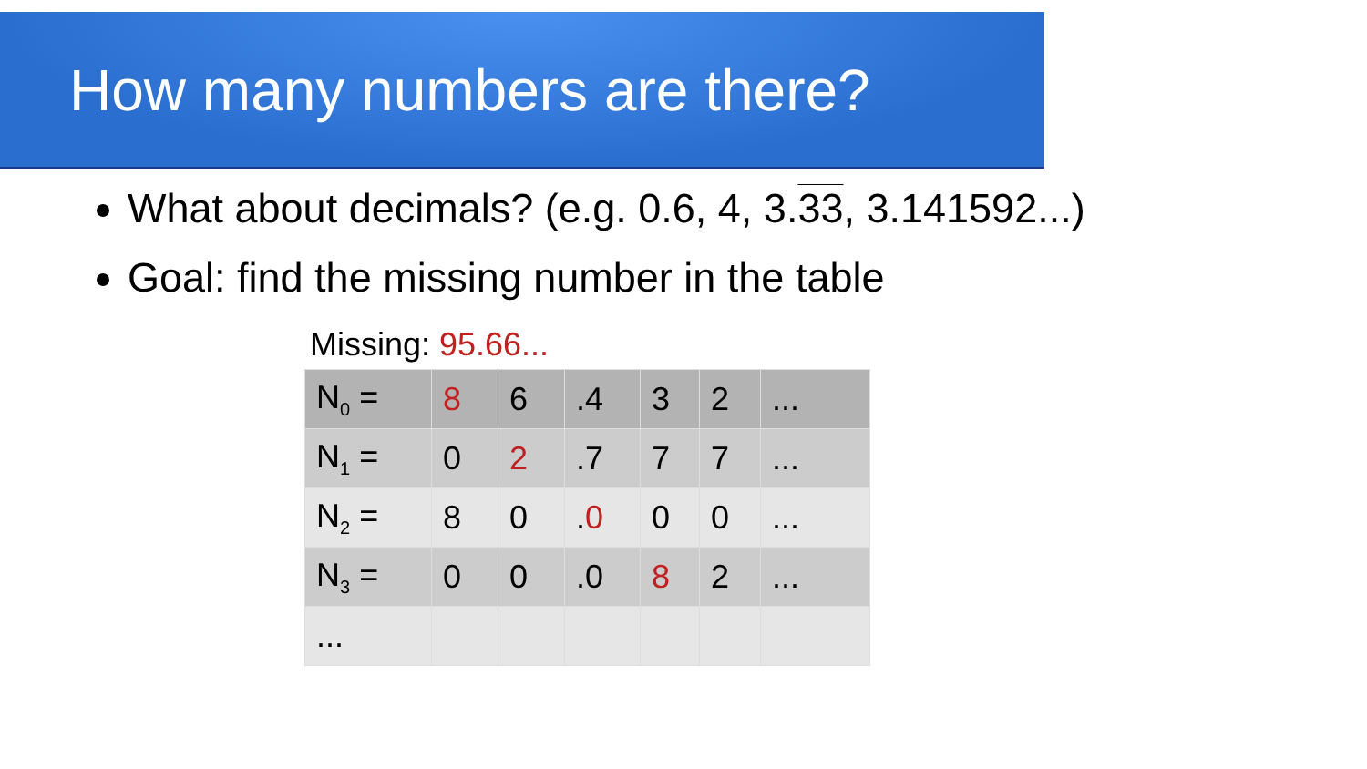How many numbers are there?
What about decimals? (e.g. 0.6, 4, 3.33, 3.141592...)
Goal: find the missing number in the table
Missing: 95.66...
| N<sub>0</sub> = | 8 | 6 | .4 | 3 | 2 | ... |
| N<sub>1</sub> = | 0 | 2 | .7 | 7 | 7 | ... |
| N<sub>2</sub> = | 8 | 0 | . 0 | 0 | 0 | ... |
| N<sub>3</sub> = | 0 | 0 | .0 | 8 | 2 | ... |
| ... | | | | | | |